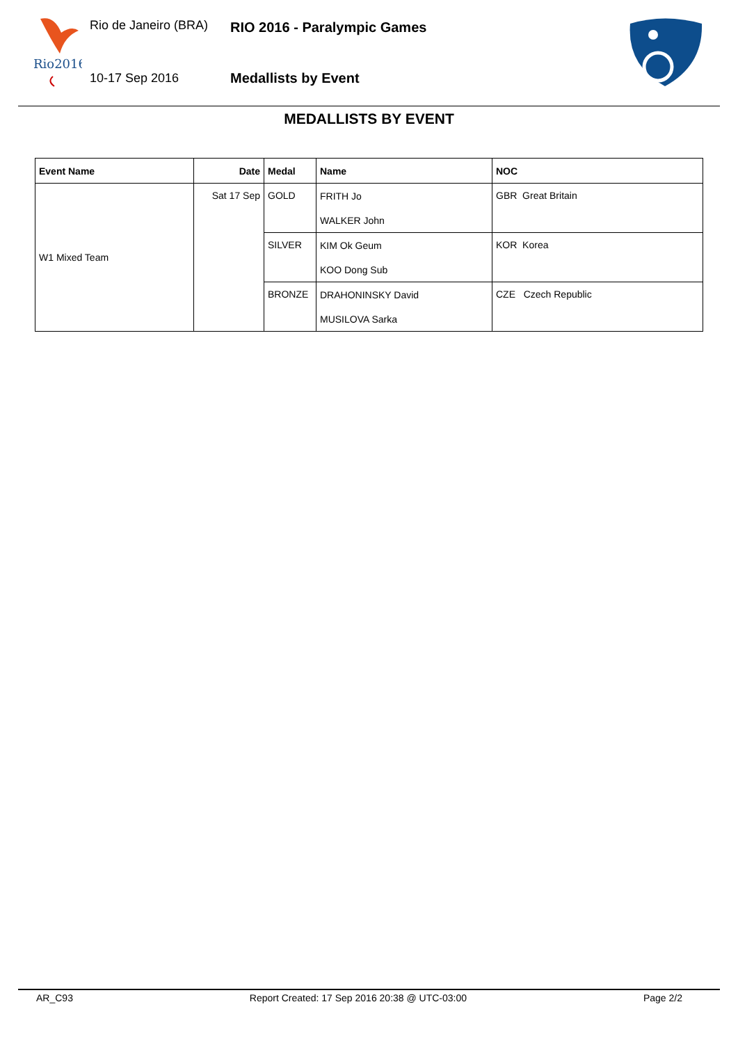Rio2016
Rio de Janeiro (BRA) RIO 2016 - Paralympic Games
10-17 Sep 2016 Medallists by Event
MEDALLISTS BY EVENT
| Event Name | Date | Medal | Name | NOC |
| --- | --- | --- | --- | --- |
| W1 Mixed Team | Sat 17 Sep | GOLD | FRITH Jo | GBR Great Britain |
| | | | WALKER John | |
| | | SILVER | KIM Ok Geum | KOR Korea |
| | | | KOO Dong Sub | |
| | | BRONZE | DRAHONINSKY David | CZE Czech Republic |
| | | | MUSILOVA Sarka | |
AR_C93 Report Created: 17 Sep 2016 20:38 @ UTC-03:00 Page 2/2